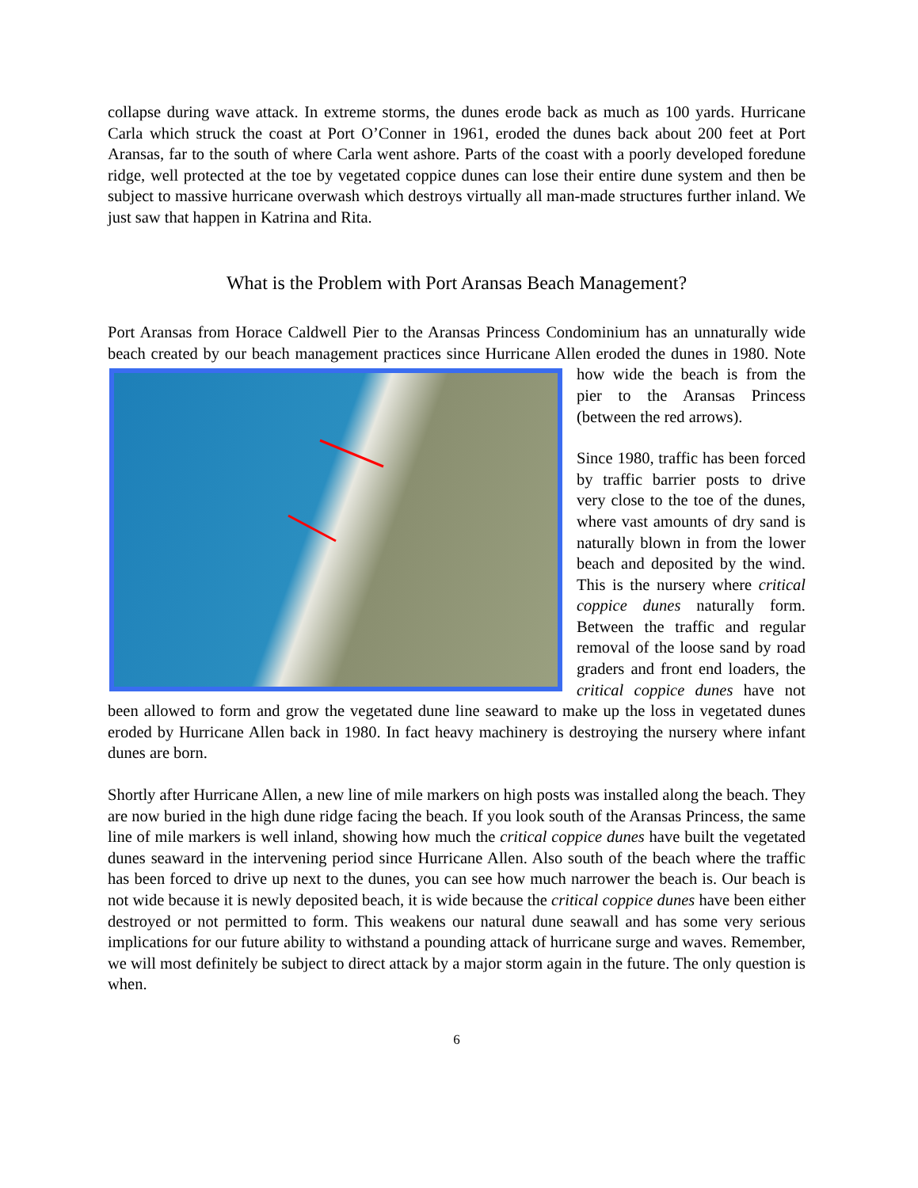collapse during wave attack. In extreme storms, the dunes erode back as much as 100 yards. Hurricane Carla which struck the coast at Port O’Conner in 1961, eroded the dunes back about 200 feet at Port Aransas, far to the south of where Carla went ashore. Parts of the coast with a poorly developed foredune ridge, well protected at the toe by vegetated coppice dunes can lose their entire dune system and then be subject to massive hurricane overwash which destroys virtually all man-made structures further inland. We just saw that happen in Katrina and Rita.
What is the Problem with Port Aransas Beach Management?
Port Aransas from Horace Caldwell Pier to the Aransas Princess Condominium has an unnaturally wide beach created by our beach management practices since Hurricane Allen eroded the dunes in 1980. Note how wide the beach is from the pier to the Aransas Princess (between the red arrows).
Since 1980, traffic has been forced by traffic barrier posts to drive very close to the toe of the dunes, where vast amounts of dry sand is naturally blown in from the lower beach and deposited by the wind. This is the nursery where critical coppice dunes naturally form. Between the traffic and regular removal of the loose sand by road graders and front end loaders, the critical coppice dunes have not been allowed to form and grow the vegetated dune line seaward to make up the loss in vegetated dunes eroded by Hurricane Allen back in 1980. In fact heavy machinery is destroying the nursery where infant dunes are born.
Shortly after Hurricane Allen, a new line of mile markers on high posts was installed along the beach. They are now buried in the high dune ridge facing the beach. If you look south of the Aransas Princess, the same line of mile markers is well inland, showing how much the critical coppice dunes have built the vegetated dunes seaward in the intervening period since Hurricane Allen. Also south of the beach where the traffic has been forced to drive up next to the dunes, you can see how much narrower the beach is. Our beach is not wide because it is newly deposited beach, it is wide because the critical coppice dunes have been either destroyed or not permitted to form. This weakens our natural dune seawall and has some very serious implications for our future ability to withstand a pounding attack of hurricane surge and waves. Remember, we will most definitely be subject to direct attack by a major storm again in the future. The only question is when.
6